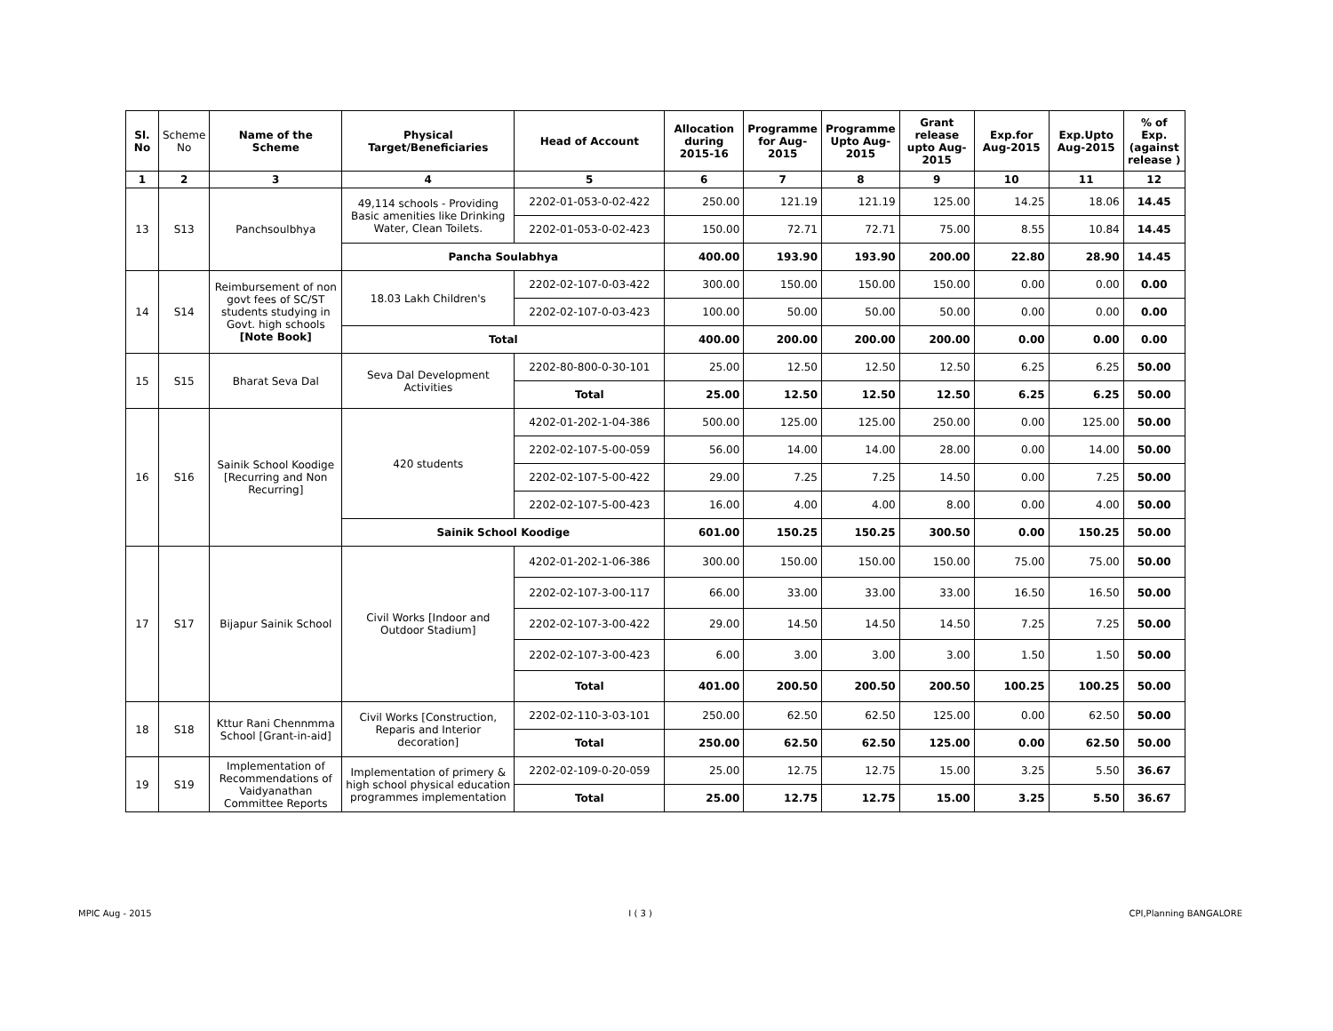| Sl. No | Scheme No | Name of the Scheme | Physical Target/Beneficiaries | Head of Account | Allocation during 2015-16 | Programme for Aug-2015 | Programme Upto Aug-2015 | Grant release upto Aug-2015 | Exp.for Aug-2015 | Exp.Upto Aug-2015 | % of Exp. (against release ) |
| --- | --- | --- | --- | --- | --- | --- | --- | --- | --- | --- | --- |
| 1 | 2 | 3 | 4 | 5 | 6 | 7 | 8 | 9 | 10 | 11 | 12 |
| 13 | S13 | Panchsoulbhya | 49,114 schools - Providing Basic amenities like Drinking Water, Clean Toilets. | 2202-01-053-0-02-422 | 250.00 | 121.19 | 121.19 | 125.00 | 14.25 | 18.06 | 14.45 |
| | | | | 2202-01-053-0-02-423 | 150.00 | 72.71 | 72.71 | 75.00 | 8.55 | 10.84 | 14.45 |
| | | | Pancha Soulabhya | | 400.00 | 193.90 | 193.90 | 200.00 | 22.80 | 28.90 | 14.45 |
| 14 | S14 | Reimbursement of non govt fees of SC/ST students studying in Govt. high schools [Note Book] | 18.03 Lakh Children's | 2202-02-107-0-03-422 | 300.00 | 150.00 | 150.00 | 150.00 | 0.00 | 0.00 | 0.00 |
| | | | | 2202-02-107-0-03-423 | 100.00 | 50.00 | 50.00 | 50.00 | 0.00 | 0.00 | 0.00 |
| | | | Total | | 400.00 | 200.00 | 200.00 | 200.00 | 0.00 | 0.00 | 0.00 |
| 15 | S15 | Bharat Seva Dal | Seva Dal Development Activities | 2202-80-800-0-30-101 | 25.00 | 12.50 | 12.50 | 12.50 | 6.25 | 6.25 | 50.00 |
| | | | | Total | 25.00 | 12.50 | 12.50 | 12.50 | 6.25 | 6.25 | 50.00 |
| 16 | S16 | Sainik School Koodige [Recurring and Non Recurring] | 420 students | 4202-01-202-1-04-386 | 500.00 | 125.00 | 125.00 | 250.00 | 0.00 | 125.00 | 50.00 |
| | | | | 2202-02-107-5-00-059 | 56.00 | 14.00 | 14.00 | 28.00 | 0.00 | 14.00 | 50.00 |
| | | | | 2202-02-107-5-00-422 | 29.00 | 7.25 | 7.25 | 14.50 | 0.00 | 7.25 | 50.00 |
| | | | | 2202-02-107-5-00-423 | 16.00 | 4.00 | 4.00 | 8.00 | 0.00 | 4.00 | 50.00 |
| | | | Sainik School Koodige | | 601.00 | 150.25 | 150.25 | 300.50 | 0.00 | 150.25 | 50.00 |
| 17 | S17 | Bijapur Sainik School | Civil Works [Indoor and Outdoor Stadium] | 4202-01-202-1-06-386 | 300.00 | 150.00 | 150.00 | 150.00 | 75.00 | 75.00 | 50.00 |
| | | | | 2202-02-107-3-00-117 | 66.00 | 33.00 | 33.00 | 33.00 | 16.50 | 16.50 | 50.00 |
| | | | | 2202-02-107-3-00-422 | 29.00 | 14.50 | 14.50 | 14.50 | 7.25 | 7.25 | 50.00 |
| | | | | 2202-02-107-3-00-423 | 6.00 | 3.00 | 3.00 | 3.00 | 1.50 | 1.50 | 50.00 |
| | | | | Total | 401.00 | 200.50 | 200.50 | 200.50 | 100.25 | 100.25 | 50.00 |
| 18 | S18 | Kttur Rani Chennmma School [Grant-in-aid] | Civil Works [Construction, Reparis and Interior decoration] | 2202-02-110-3-03-101 | 250.00 | 62.50 | 62.50 | 125.00 | 0.00 | 62.50 | 50.00 |
| | | | | Total | 250.00 | 62.50 | 62.50 | 125.00 | 0.00 | 62.50 | 50.00 |
| 19 | S19 | Implementation of Recommendations of Vaidyanathan Committee Reports | Implementation of primery & high school physical education programmes implementation | 2202-02-109-0-20-059 | 25.00 | 12.75 | 12.75 | 15.00 | 3.25 | 5.50 | 36.67 |
| | | | | Total | 25.00 | 12.75 | 12.75 | 15.00 | 3.25 | 5.50 | 36.67 |
MPIC Aug - 2015 I ( 3 ) CPI,Planning BANGALORE